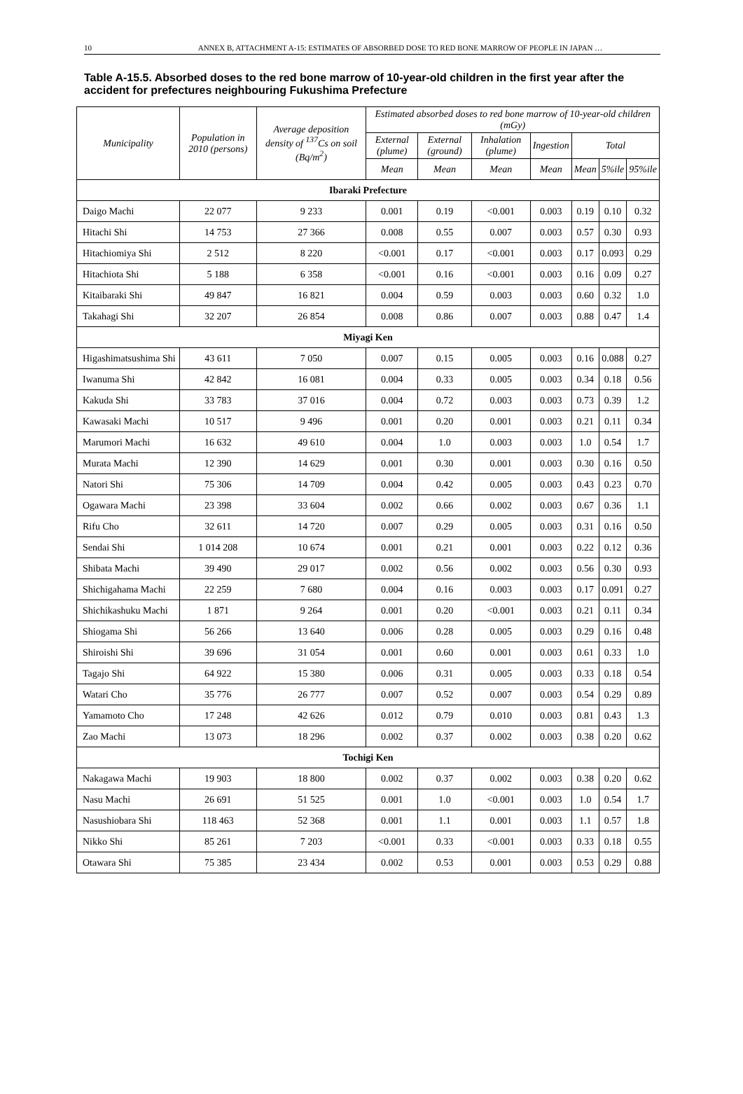10 ANNEX B, ATTACHMENT A-15: ESTIMATES OF ABSORBED DOSE TO RED BONE MARROW OF PEOPLE IN JAPAN …
Table A-15.5. Absorbed doses to the red bone marrow of 10-year-old children in the first year after the accident for prefectures neighbouring Fukushima Prefecture
| Municipality | Population in 2010 (persons) | Average deposition density of <sup>137</sup>Cs on soil (Bq/m<sup>2</sup>) | Estimated absorbed doses to red bone marrow of 10-year-old children (mGy) | | | | | | |
| --- | --- | --- | --- | --- | --- | --- | --- | --- | --- |
| | | | External (plume) | External (ground) | Inhalation (plume) | Ingestion | Total | | |
| | | | Mean | Mean | Mean | Mean | Mean | 5%ile | 95%ile |
| Ibaraki Prefecture | | | | | | | | | |
| Daigo Machi | 22 077 | 9 233 | 0.001 | 0.19 | <0.001 | 0.003 | 0.19 | 0.10 | 0.32 |
| Hitachi Shi | 14 753 | 27 366 | 0.008 | 0.55 | 0.007 | 0.003 | 0.57 | 0.30 | 0.93 |
| Hitachiomiya Shi | 2 512 | 8 220 | <0.001 | 0.17 | <0.001 | 0.003 | 0.17 | 0.093 | 0.29 |
| Hitachiota Shi | 5 188 | 6 358 | <0.001 | 0.16 | <0.001 | 0.003 | 0.16 | 0.09 | 0.27 |
| Kitaibaraki Shi | 49 847 | 16 821 | 0.004 | 0.59 | 0.003 | 0.003 | 0.60 | 0.32 | 1.0 |
| Takahagi Shi | 32 207 | 26 854 | 0.008 | 0.86 | 0.007 | 0.003 | 0.88 | 0.47 | 1.4 |
| Miyagi Ken | | | | | | | | | |
| Higashimatsushima Shi | 43 611 | 7 050 | 0.007 | 0.15 | 0.005 | 0.003 | 0.16 | 0.088 | 0.27 |
| Iwanuma Shi | 42 842 | 16 081 | 0.004 | 0.33 | 0.005 | 0.003 | 0.34 | 0.18 | 0.56 |
| Kakuda Shi | 33 783 | 37 016 | 0.004 | 0.72 | 0.003 | 0.003 | 0.73 | 0.39 | 1.2 |
| Kawasaki Machi | 10 517 | 9 496 | 0.001 | 0.20 | 0.001 | 0.003 | 0.21 | 0.11 | 0.34 |
| Marumori Machi | 16 632 | 49 610 | 0.004 | 1.0 | 0.003 | 0.003 | 1.0 | 0.54 | 1.7 |
| Murata Machi | 12 390 | 14 629 | 0.001 | 0.30 | 0.001 | 0.003 | 0.30 | 0.16 | 0.50 |
| Natori Shi | 75 306 | 14 709 | 0.004 | 0.42 | 0.005 | 0.003 | 0.43 | 0.23 | 0.70 |
| Ogawara Machi | 23 398 | 33 604 | 0.002 | 0.66 | 0.002 | 0.003 | 0.67 | 0.36 | 1.1 |
| Rifu Cho | 32 611 | 14 720 | 0.007 | 0.29 | 0.005 | 0.003 | 0.31 | 0.16 | 0.50 |
| Sendai Shi | 1 014 208 | 10 674 | 0.001 | 0.21 | 0.001 | 0.003 | 0.22 | 0.12 | 0.36 |
| Shibata Machi | 39 490 | 29 017 | 0.002 | 0.56 | 0.002 | 0.003 | 0.56 | 0.30 | 0.93 |
| Shichigahama Machi | 22 259 | 7 680 | 0.004 | 0.16 | 0.003 | 0.003 | 0.17 | 0.091 | 0.27 |
| Shichikashuku Machi | 1 871 | 9 264 | 0.001 | 0.20 | <0.001 | 0.003 | 0.21 | 0.11 | 0.34 |
| Shiogama Shi | 56 266 | 13 640 | 0.006 | 0.28 | 0.005 | 0.003 | 0.29 | 0.16 | 0.48 |
| Shiroishi Shi | 39 696 | 31 054 | 0.001 | 0.60 | 0.001 | 0.003 | 0.61 | 0.33 | 1.0 |
| Tagajo Shi | 64 922 | 15 380 | 0.006 | 0.31 | 0.005 | 0.003 | 0.33 | 0.18 | 0.54 |
| Watari Cho | 35 776 | 26 777 | 0.007 | 0.52 | 0.007 | 0.003 | 0.54 | 0.29 | 0.89 |
| Yamamoto Cho | 17 248 | 42 626 | 0.012 | 0.79 | 0.010 | 0.003 | 0.81 | 0.43 | 1.3 |
| Zao Machi | 13 073 | 18 296 | 0.002 | 0.37 | 0.002 | 0.003 | 0.38 | 0.20 | 0.62 |
| Tochigi Ken | | | | | | | | | |
| Nakagawa Machi | 19 903 | 18 800 | 0.002 | 0.37 | 0.002 | 0.003 | 0.38 | 0.20 | 0.62 |
| Nasu Machi | 26 691 | 51 525 | 0.001 | 1.0 | <0.001 | 0.003 | 1.0 | 0.54 | 1.7 |
| Nasushiobara Shi | 118 463 | 52 368 | 0.001 | 1.1 | 0.001 | 0.003 | 1.1 | 0.57 | 1.8 |
| Nikko Shi | 85 261 | 7 203 | <0.001 | 0.33 | <0.001 | 0.003 | 0.33 | 0.18 | 0.55 |
| Otawara Shi | 75 385 | 23 434 | 0.002 | 0.53 | 0.001 | 0.003 | 0.53 | 0.29 | 0.88 |